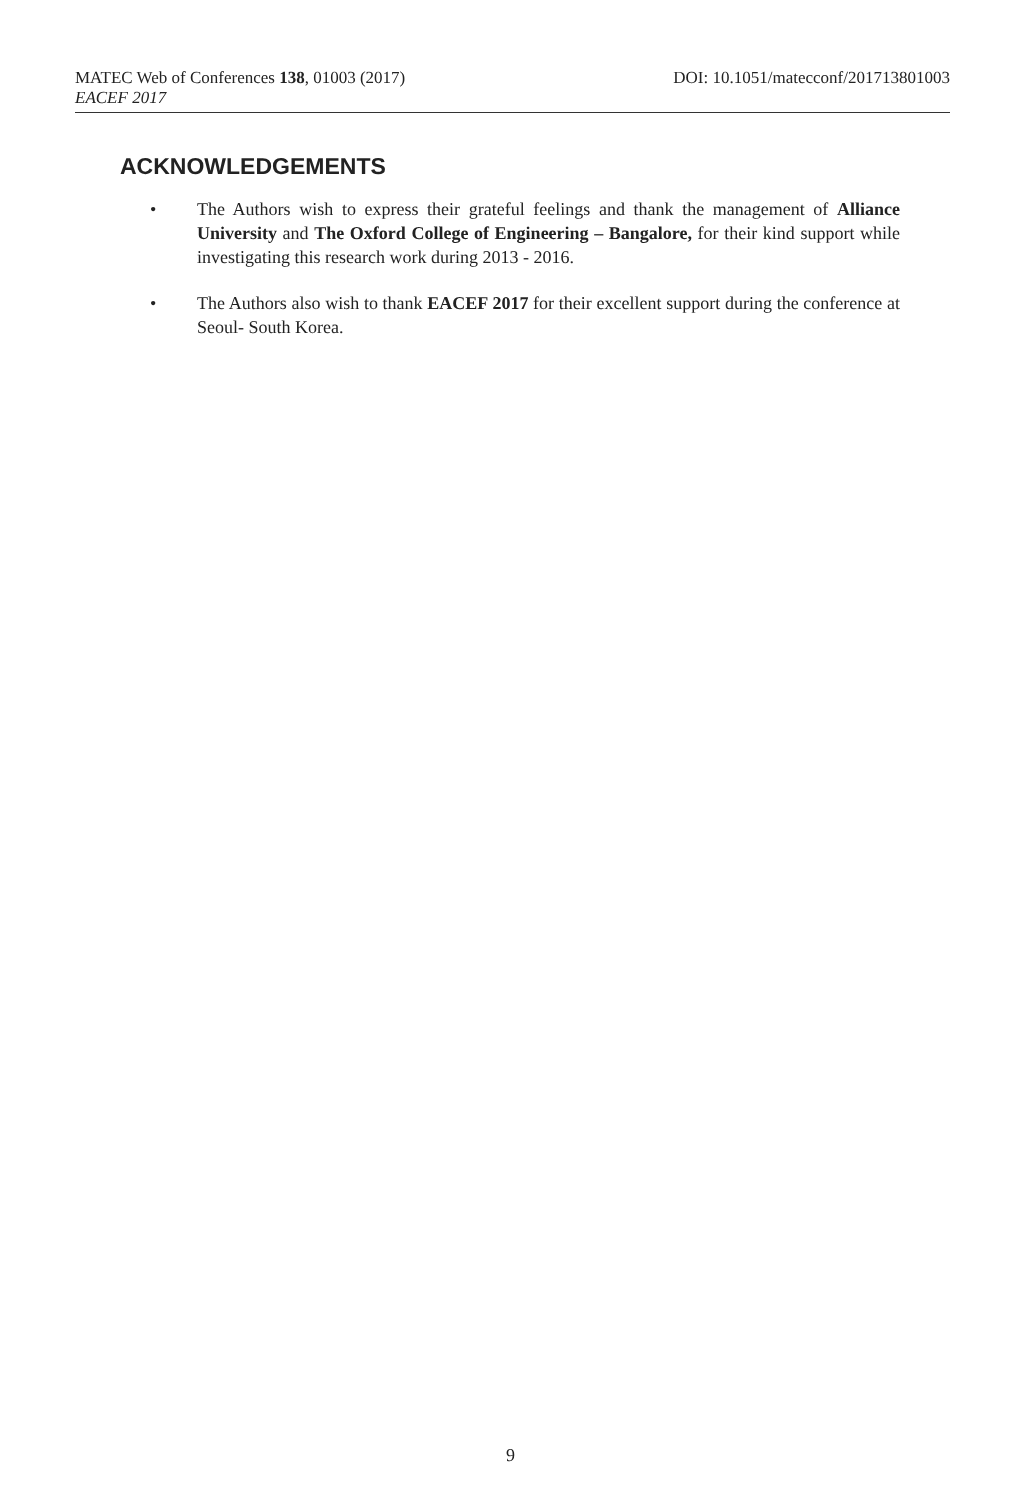MATEC Web of Conferences 138, 01003 (2017) DOI: 10.1051/matecconf/201713801003
EACEF 2017
ACKNOWLEDGEMENTS
• The Authors wish to express their grateful feelings and thank the management of Alliance University and The Oxford College of Engineering – Bangalore, for their kind support while investigating this research work during 2013 - 2016.
• The Authors also wish to thank EACEF 2017 for their excellent support during the conference at Seoul- South Korea.
9